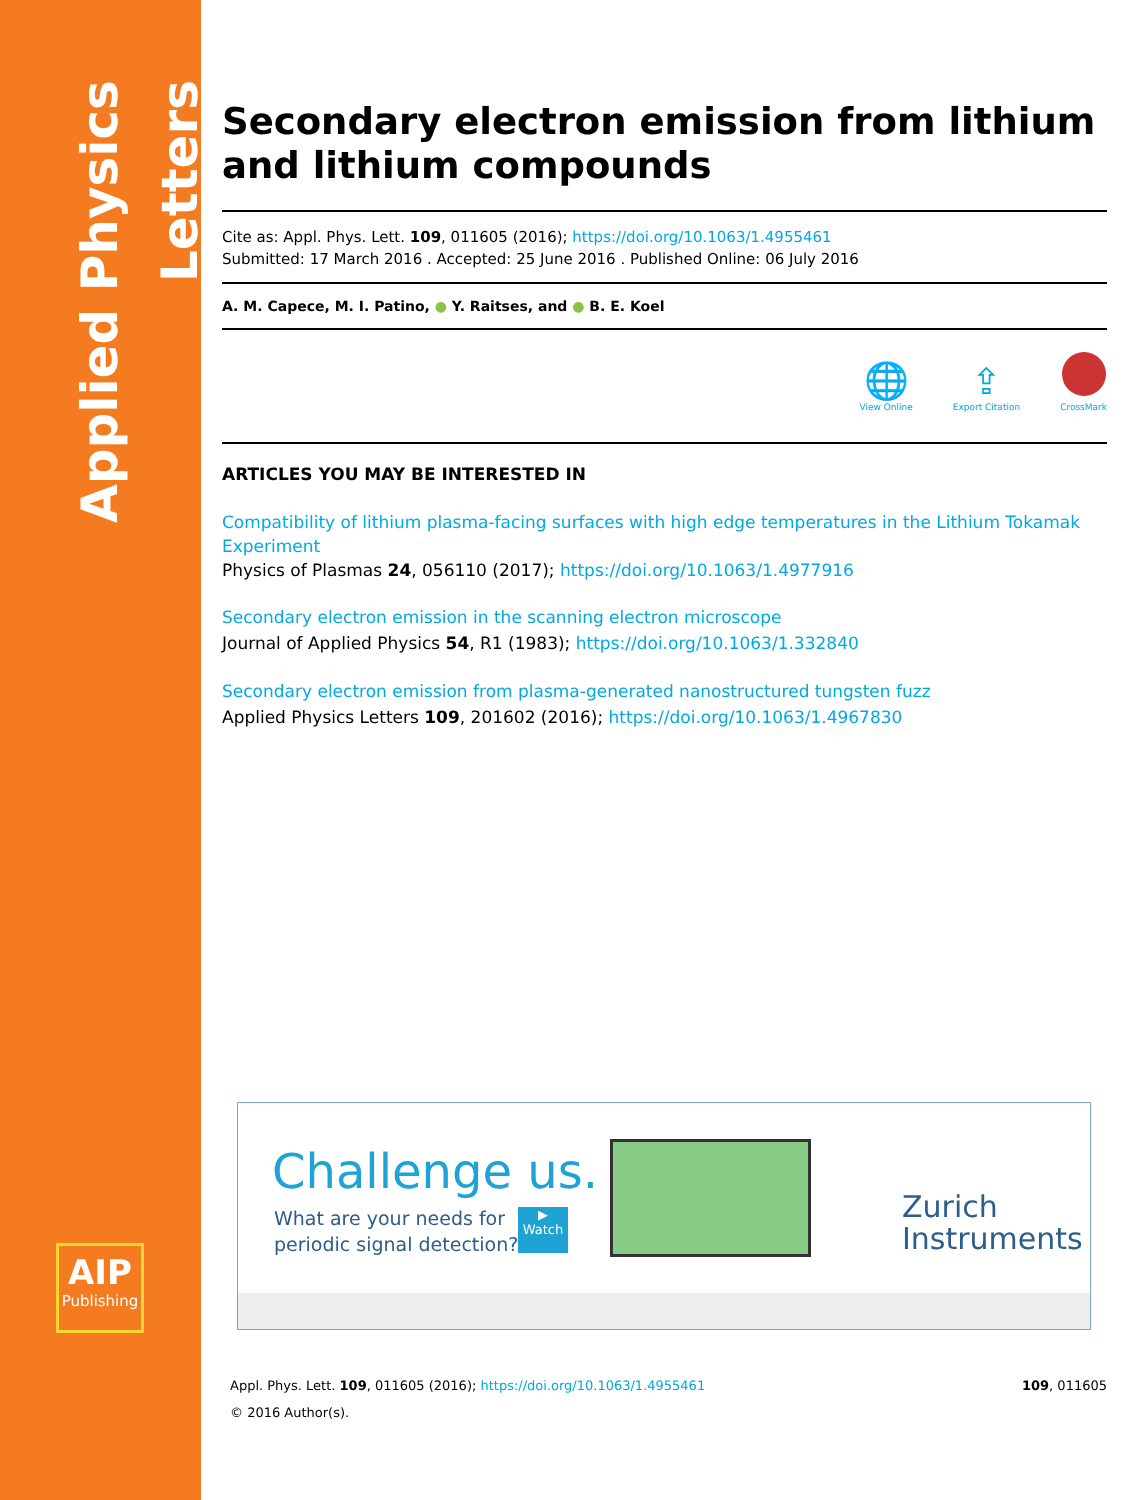Applied Physics Letters
AIP
Publishing
Secondary electron emission from lithium and lithium compounds
Cite as: Appl. Phys. Lett. 109, 011605 (2016); https://doi.org/10.1063/1.4955461
Submitted: 17 March 2016 . Accepted: 25 June 2016 . Published Online: 06 July 2016
A. M. Capece, M. I. Patino, ● Y. Raitses, and ● B. E. Koel
🌐
View Online
⇪
Export Citation
CrossMark
ARTICLES YOU MAY BE INTERESTED IN
Compatibility of lithium plasma-facing surfaces with high edge temperatures in the Lithium Tokamak Experiment
Physics of Plasmas 24, 056110 (2017); https://doi.org/10.1063/1.4977916
Secondary electron emission in the scanning electron microscope
Journal of Applied Physics 54, R1 (1983); https://doi.org/10.1063/1.332840
Secondary electron emission from plasma-generated nanostructured tungsten fuzz
Applied Physics Letters 109, 201602 (2016); https://doi.org/10.1063/1.4967830
Challenge us.
What are your needs for
periodic signal detection?
▶
Watch
Zurich
Instruments
Appl. Phys. Lett. 109, 011605 (2016); https://doi.org/10.1063/1.4955461 109, 011605
© 2016 Author(s).